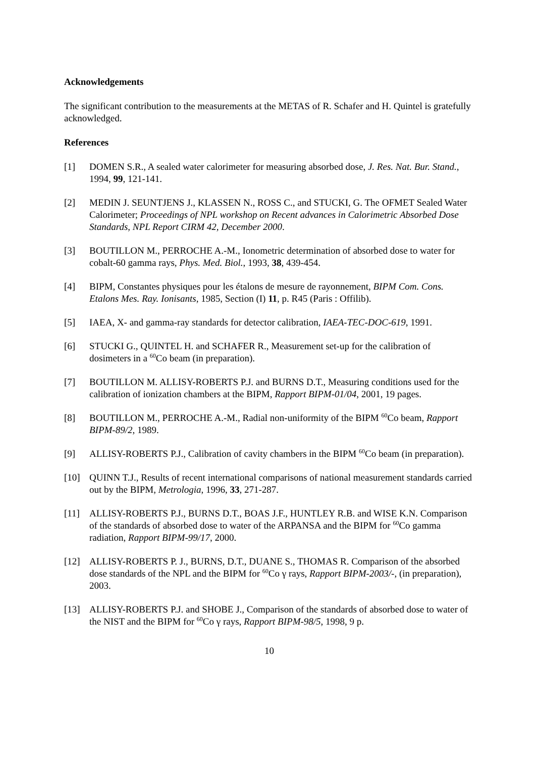Acknowledgements
The significant contribution to the measurements at the METAS of R. Schafer and H. Quintel is gratefully acknowledged.
References
[1] DOMEN S.R., A sealed water calorimeter for measuring absorbed dose, J. Res. Nat. Bur. Stand., 1994, 99, 121-141.
[2] MEDIN J. SEUNTJENS J., KLASSEN N., ROSS C., and STUCKI, G. The OFMET Sealed Water Calorimeter; Proceedings of NPL workshop on Recent advances in Calorimetric Absorbed Dose Standards, NPL Report CIRM 42, December 2000.
[3] BOUTILLON M., PERROCHE A.-M., Ionometric determination of absorbed dose to water for cobalt-60 gamma rays, Phys. Med. Biol., 1993, 38, 439-454.
[4] BIPM, Constantes physiques pour les étalons de mesure de rayonnement, BIPM Com. Cons. Etalons Mes. Ray. Ionisants, 1985, Section (I) 11, p. R45 (Paris : Offilib).
[5] IAEA, X- and gamma-ray standards for detector calibration, IAEA-TEC-DOC-619, 1991.
[6] STUCKI G., QUINTEL H. and SCHAFER R., Measurement set-up for the calibration of dosimeters in a <sup>60</sup>Co beam (in preparation).
[7] BOUTILLON M. ALLISY-ROBERTS P.J. and BURNS D.T., Measuring conditions used for the calibration of ionization chambers at the BIPM, Rapport BIPM-01/04, 2001, 19 pages.
[8] BOUTILLON M., PERROCHE A.-M., Radial non-uniformity of the BIPM <sup>60</sup>Co beam, Rapport BIPM-89/2, 1989.
[9] ALLISY-ROBERTS P.J., Calibration of cavity chambers in the BIPM <sup>60</sup>Co beam (in preparation).
[10] QUINN T.J., Results of recent international comparisons of national measurement standards carried out by the BIPM, Metrologia, 1996, 33, 271-287.
[11] ALLISY-ROBERTS P.J., BURNS D.T., BOAS J.F., HUNTLEY R.B. and WISE K.N. Comparison of the standards of absorbed dose to water of the ARPANSA and the BIPM for <sup>60</sup>Co gamma radiation, Rapport BIPM-99/17, 2000.
[12] ALLISY-ROBERTS P. J., BURNS, D.T., DUANE S., THOMAS R. Comparison of the absorbed dose standards of the NPL and the BIPM for <sup>60</sup>Co γ rays, Rapport BIPM-2003/-, (in preparation), 2003.
[13] ALLISY-ROBERTS P.J. and SHOBE J., Comparison of the standards of absorbed dose to water of the NIST and the BIPM for <sup>60</sup>Co γ rays, Rapport BIPM-98/5, 1998, 9 p.
10